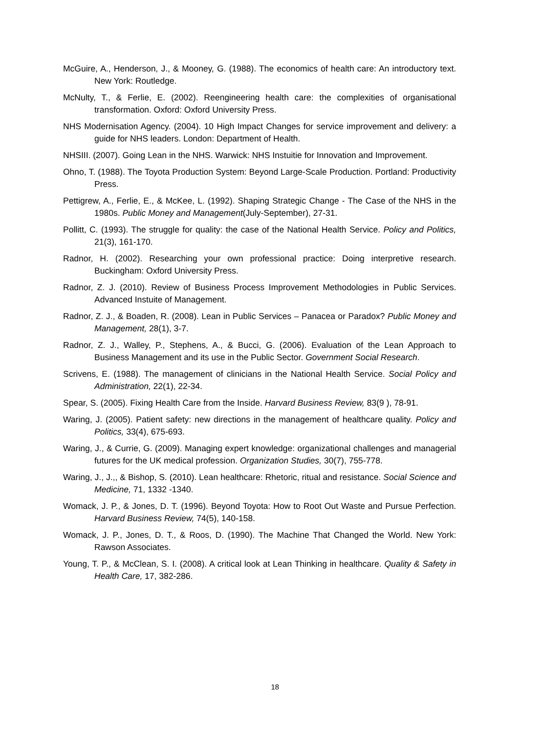McGuire, A., Henderson, J., & Mooney, G. (1988). The economics of health care: An introductory text. New York: Routledge.
McNulty, T., & Ferlie, E. (2002). Reengineering health care: the complexities of organisational transformation. Oxford: Oxford University Press.
NHS Modernisation Agency. (2004). 10 High Impact Changes for service improvement and delivery: a guide for NHS leaders. London: Department of Health.
NHSIII. (2007). Going Lean in the NHS. Warwick: NHS Instuitie for Innovation and Improvement.
Ohno, T. (1988). The Toyota Production System: Beyond Large-Scale Production. Portland: Productivity Press.
Pettigrew, A., Ferlie, E., & McKee, L. (1992). Shaping Strategic Change - The Case of the NHS in the 1980s. Public Money and Management(July-September), 27-31.
Pollitt, C. (1993). The struggle for quality: the case of the National Health Service. Policy and Politics, 21(3), 161-170.
Radnor, H. (2002). Researching your own professional practice: Doing interpretive research. Buckingham: Oxford University Press.
Radnor, Z. J. (2010). Review of Business Process Improvement Methodologies in Public Services. Advanced Instuite of Management.
Radnor, Z. J., & Boaden, R. (2008). Lean in Public Services – Panacea or Paradox? Public Money and Management, 28(1), 3-7.
Radnor, Z. J., Walley, P., Stephens, A., & Bucci, G. (2006). Evaluation of the Lean Approach to Business Management and its use in the Public Sector. Government Social Research.
Scrivens, E. (1988). The management of clinicians in the National Health Service. Social Policy and Administration, 22(1), 22-34.
Spear, S. (2005). Fixing Health Care from the Inside. Harvard Business Review, 83(9 ), 78-91.
Waring, J. (2005). Patient safety: new directions in the management of healthcare quality. Policy and Politics, 33(4), 675-693.
Waring, J., & Currie, G. (2009). Managing expert knowledge: organizational challenges and managerial futures for the UK medical profession. Organization Studies, 30(7), 755-778.
Waring, J., J.,, & Bishop, S. (2010). Lean healthcare: Rhetoric, ritual and resistance. Social Science and Medicine, 71, 1332 -1340.
Womack, J. P., & Jones, D. T. (1996). Beyond Toyota: How to Root Out Waste and Pursue Perfection. Harvard Business Review, 74(5), 140-158.
Womack, J. P., Jones, D. T., & Roos, D. (1990). The Machine That Changed the World. New York: Rawson Associates.
Young, T. P., & McClean, S. I. (2008). A critical look at Lean Thinking in healthcare. Quality & Safety in Health Care, 17, 382-286.
18